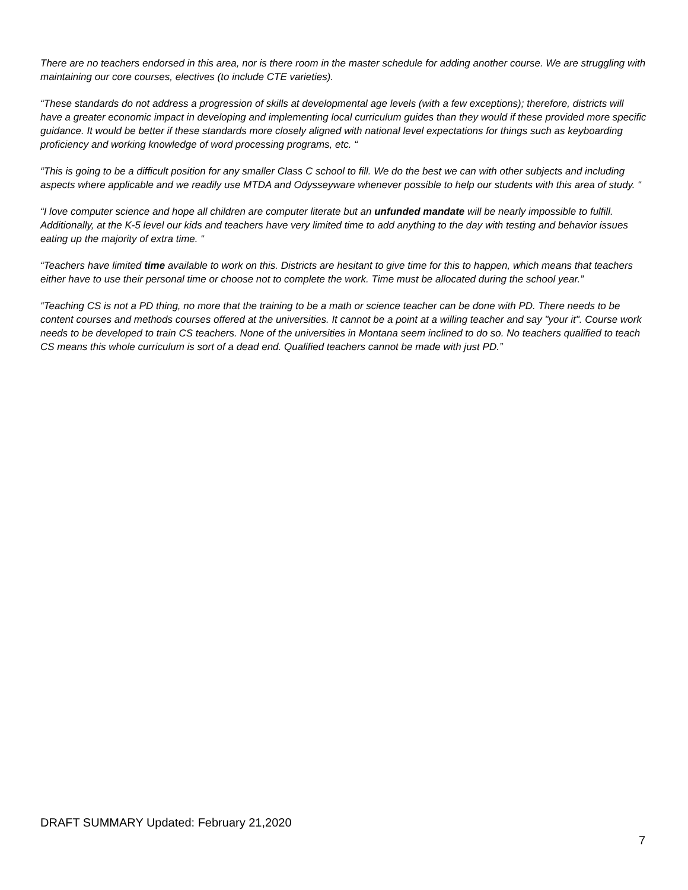There are no teachers endorsed in this area, nor is there room in the master schedule for adding another course. We are struggling with maintaining our core courses, electives (to include CTE varieties).
“These standards do not address a progression of skills at developmental age levels (with a few exceptions); therefore, districts will have a greater economic impact in developing and implementing local curriculum guides than they would if these provided more specific guidance. It would be better if these standards more closely aligned with national level expectations for things such as keyboarding proficiency and working knowledge of word processing programs, etc. “
“This is going to be a difficult position for any smaller Class C school to fill. We do the best we can with other subjects and including aspects where applicable and we readily use MTDA and Odysseyware whenever possible to help our students with this area of study. “
“I love computer science and hope all children are computer literate but an unfunded mandate will be nearly impossible to fulfill. Additionally, at the K-5 level our kids and teachers have very limited time to add anything to the day with testing and behavior issues eating up the majority of extra time. “
“Teachers have limited time available to work on this. Districts are hesitant to give time for this to happen, which means that teachers either have to use their personal time or choose not to complete the work. Time must be allocated during the school year.”
“Teaching CS is not a PD thing, no more that the training to be a math or science teacher can be done with PD. There needs to be content courses and methods courses offered at the universities. It cannot be a point at a willing teacher and say "your it". Course work needs to be developed to train CS teachers. None of the universities in Montana seem inclined to do so. No teachers qualified to teach CS means this whole curriculum is sort of a dead end. Qualified teachers cannot be made with just PD.”
DRAFT SUMMARY Updated: February 21,2020
7